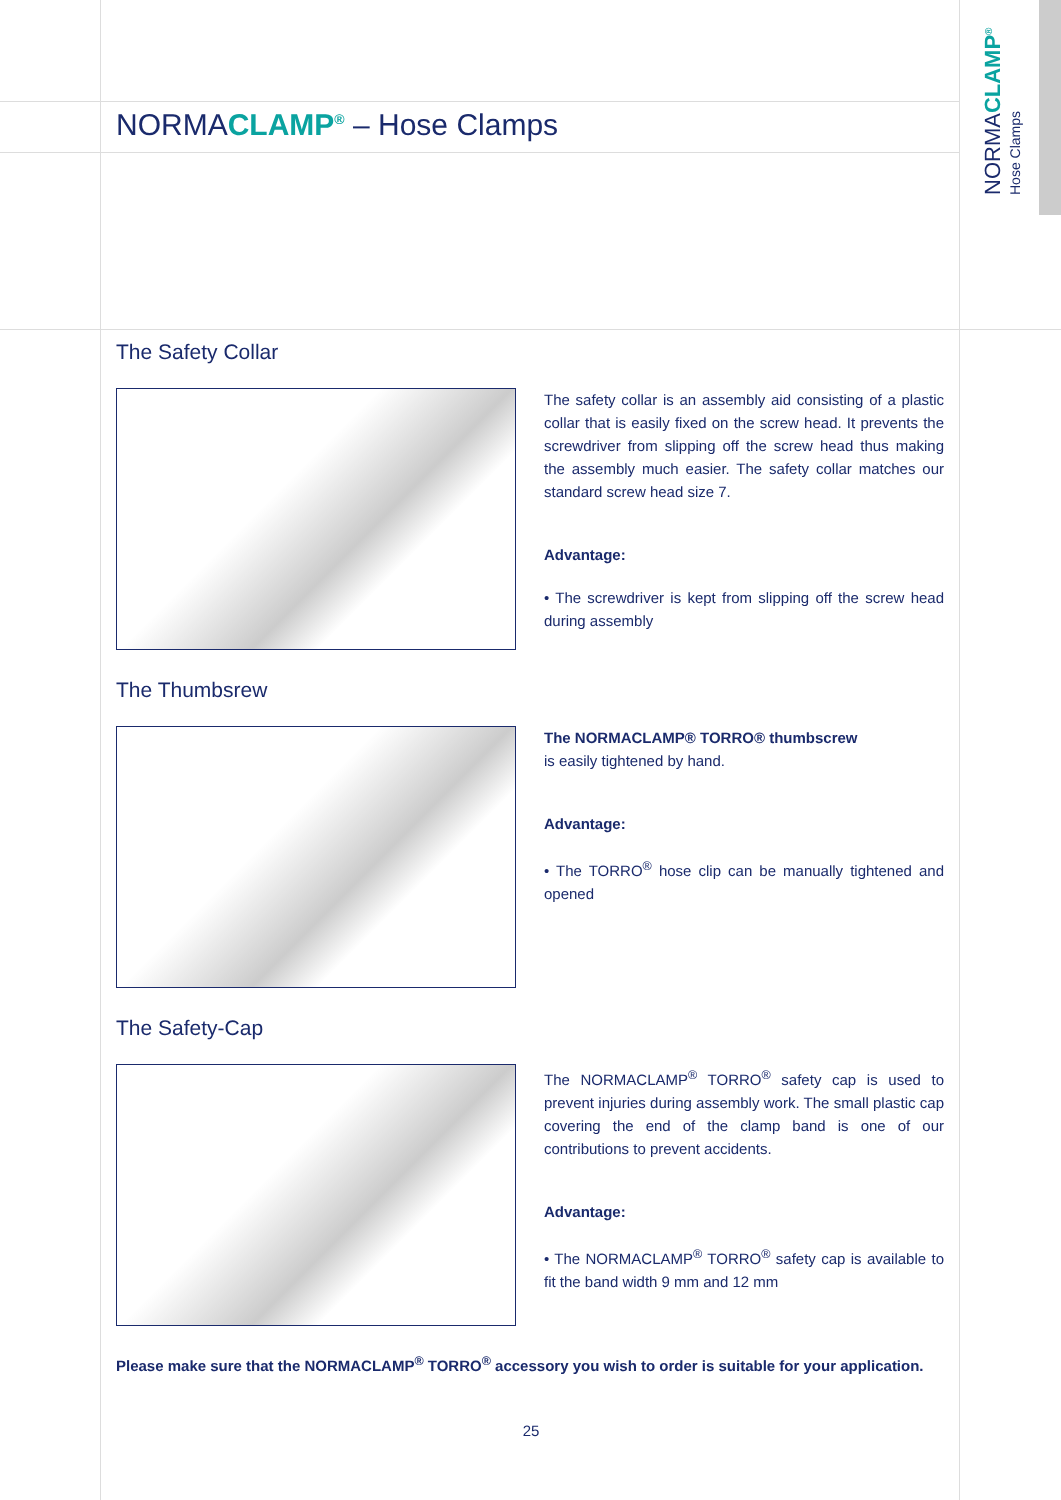NORMACLAMP<sup>®</sup>
Hose Clamps
NORMACLAMP<sup>®</sup> – Hose Clamps
The Safety Collar
The safety collar is an assembly aid consisting of a plastic collar that is easily fixed on the screw head. It prevents the screwdriver from slipping off the screw head thus making the assembly much easier. The safety collar matches our standard screw head size 7.
Advantage:
• The screwdriver is kept from slipping off the screw head during assembly
The Thumbsrew
The NORMACLAMP® TORRO® thumbscrew
is easily tightened by hand.
Advantage:
• The TORRO<sup>®</sup> hose clip can be manually tightened and opened
The Safety-Cap
The NORMACLAMP<sup>®</sup> TORRO<sup>®</sup> safety cap is used to prevent injuries during assembly work. The small plastic cap covering the end of the clamp band is one of our contributions to prevent accidents.
Advantage:
• The NORMACLAMP<sup>®</sup> TORRO<sup>®</sup> safety cap is available to fit the band width 9 mm and 12 mm
Please make sure that the NORMACLAMP<sup>®</sup> TORRO<sup>®</sup> accessory you wish to order is suitable for your application.
25